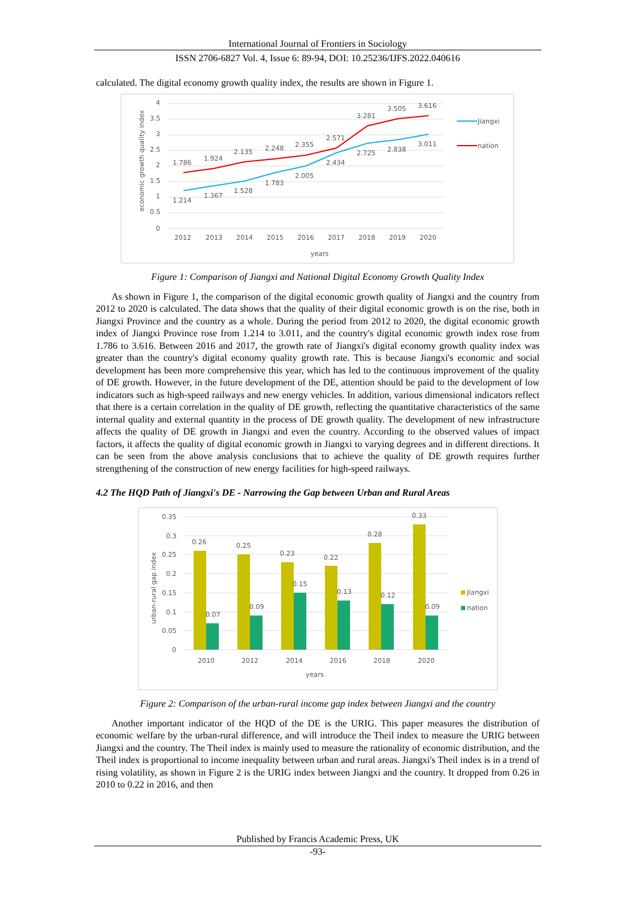International Journal of Frontiers in Sociology
ISSN 2706-6827 Vol. 4, Issue 6: 89-94, DOI: 10.25236/IJFS.2022.040616
calculated. The digital economy growth quality index, the results are shown in Figure 1.
4
3.5
3
2.5
2
1.5
1
0.5
0
1.786
1.924
2.135
2.248
2.355
2.571
3.281
3.505
3.616
1.214
1.367
1.528
1.783
2.005
2.434
2.725
2.838
3.011
2012
2013
2014
2015
2016
2017
2018
2019
2020
years
economic growth quality index
Jiangxi
nation
Figure 1: Comparison of Jiangxi and National Digital Economy Growth Quality Index
As shown in Figure 1, the comparison of the digital economic growth quality of Jiangxi and the country from 2012 to 2020 is calculated. The data shows that the quality of their digital economic growth is on the rise, both in Jiangxi Province and the country as a whole. During the period from 2012 to 2020, the digital economic growth index of Jiangxi Province rose from 1.214 to 3.011, and the country's digital economic growth index rose from 1.786 to 3.616. Between 2016 and 2017, the growth rate of Jiangxi's digital economy growth quality index was greater than the country's digital economy quality growth rate. This is because Jiangxi's economic and social development has been more comprehensive this year, which has led to the continuous improvement of the quality of DE growth. However, in the future development of the DE, attention should be paid to the development of low indicators such as high-speed railways and new energy vehicles. In addition, various dimensional indicators reflect that there is a certain correlation in the quality of DE growth, reflecting the quantitative characteristics of the same internal quality and external quantity in the process of DE growth quality. The development of new infrastructure affects the quality of DE growth in Jiangxi and even the country. According to the observed values of impact factors, it affects the quality of digital economic growth in Jiangxi to varying degrees and in different directions. It can be seen from the above analysis conclusions that to achieve the quality of DE growth requires further strengthening of the construction of new energy facilities for high-speed railways.
4.2 The HQD Path of Jiangxi's DE - Narrowing the Gap between Urban and Rural Areas
0.35
0.3
0.25
0.2
0.15
0.1
0.05
0
0.26
0.25
0.23
0.22
0.28
0.33
0.07
0.09
0.15
0.13
0.12
0.09
2010
2012
2014
2016
2018
2020
years
urban-rural gap index
Jiangxi
nation
Figure 2: Comparison of the urban-rural income gap index between Jiangxi and the country
Another important indicator of the HQD of the DE is the URIG. This paper measures the distribution of economic welfare by the urban-rural difference, and will introduce the Theil index to measure the URIG between Jiangxi and the country. The Theil index is mainly used to measure the rationality of economic distribution, and the Theil index is proportional to income inequality between urban and rural areas. Jiangxi's Theil index is in a trend of rising volatility, as shown in Figure 2 is the URIG index between Jiangxi and the country. It dropped from 0.26 in 2010 to 0.22 in 2016, and then
Published by Francis Academic Press, UK
-93-